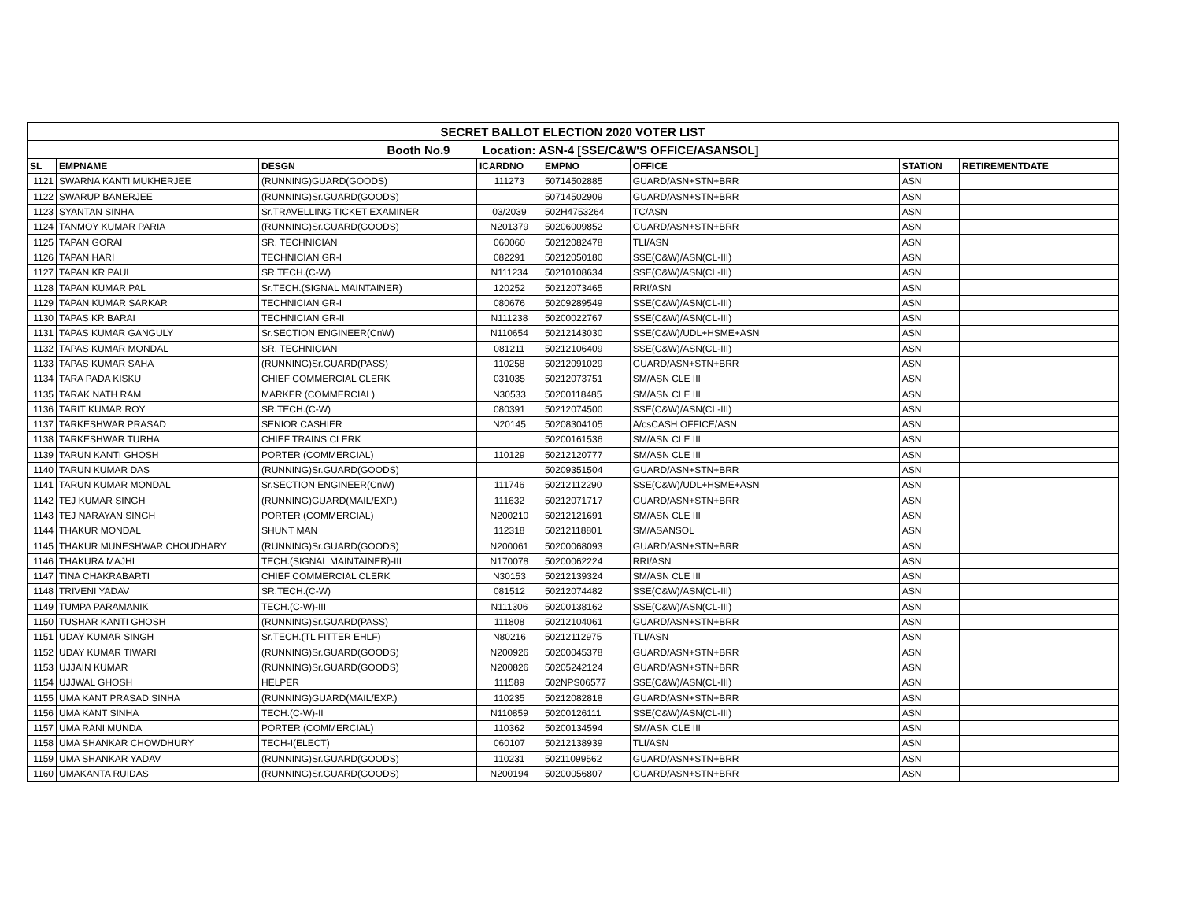| SECRET BALLOT ELECTION 2020 VOTER LIST | | | | | | | |
| Booth No.9 Location: ASN-4 [SSE/C&W'S OFFICE/ASANSOL] | | | | | | | |
| SL | EMPNAME | DESGN | ICARDNO | EMPNO | OFFICE | STATION | RETIREMENTDATE |
| 1121 | SWARNA KANTI MUKHERJEE | (RUNNING)GUARD(GOODS) | 111273 | 50714502885 | GUARD/ASN+STN+BRR | ASN | |
| 1122 | SWARUP BANERJEE | (RUNNING)Sr.GUARD(GOODS) | | 50714502909 | GUARD/ASN+STN+BRR | ASN | |
| 1123 | SYANTAN SINHA | Sr.TRAVELLING TICKET EXAMINER | 03/2039 | 502H4753264 | TC/ASN | ASN | |
| 1124 | TANMOY KUMAR PARIA | (RUNNING)Sr.GUARD(GOODS) | N201379 | 50206009852 | GUARD/ASN+STN+BRR | ASN | |
| 1125 | TAPAN GORAI | SR. TECHNICIAN | 060060 | 50212082478 | TLI/ASN | ASN | |
| 1126 | TAPAN HARI | TECHNICIAN GR-I | 082291 | 50212050180 | SSE(C&W)/ASN(CL-III) | ASN | |
| 1127 | TAPAN KR PAUL | SR.TECH.(C-W) | N111234 | 50210108634 | SSE(C&W)/ASN(CL-III) | ASN | |
| 1128 | TAPAN KUMAR PAL | Sr.TECH.(SIGNAL MAINTAINER) | 120252 | 50212073465 | RRI/ASN | ASN | |
| 1129 | TAPAN KUMAR SARKAR | TECHNICIAN GR-I | 080676 | 50209289549 | SSE(C&W)/ASN(CL-III) | ASN | |
| 1130 | TAPAS KR BARAI | TECHNICIAN GR-II | N111238 | 50200022767 | SSE(C&W)/ASN(CL-III) | ASN | |
| 1131 | TAPAS KUMAR GANGULY | Sr.SECTION ENGINEER(CnW) | N110654 | 50212143030 | SSE(C&W)/UDL+HSME+ASN | ASN | |
| 1132 | TAPAS KUMAR MONDAL | SR. TECHNICIAN | 081211 | 50212106409 | SSE(C&W)/ASN(CL-III) | ASN | |
| 1133 | TAPAS KUMAR SAHA | (RUNNING)Sr.GUARD(PASS) | 110258 | 50212091029 | GUARD/ASN+STN+BRR | ASN | |
| 1134 | TARA PADA KISKU | CHIEF COMMERCIAL CLERK | 031035 | 50212073751 | SM/ASN CLE III | ASN | |
| 1135 | TARAK NATH RAM | MARKER (COMMERCIAL) | N30533 | 50200118485 | SM/ASN CLE III | ASN | |
| 1136 | TARIT KUMAR ROY | SR.TECH.(C-W) | 080391 | 50212074500 | SSE(C&W)/ASN(CL-III) | ASN | |
| 1137 | TARKESHWAR PRASAD | SENIOR CASHIER | N20145 | 50208304105 | A/csCASH OFFICE/ASN | ASN | |
| 1138 | TARKESHWAR TURHA | CHIEF TRAINS CLERK | | 50200161536 | SM/ASN CLE III | ASN | |
| 1139 | TARUN KANTI GHOSH | PORTER (COMMERCIAL) | 110129 | 50212120777 | SM/ASN CLE III | ASN | |
| 1140 | TARUN KUMAR DAS | (RUNNING)Sr.GUARD(GOODS) | | 50209351504 | GUARD/ASN+STN+BRR | ASN | |
| 1141 | TARUN KUMAR MONDAL | Sr.SECTION ENGINEER(CnW) | 111746 | 50212112290 | SSE(C&W)/UDL+HSME+ASN | ASN | |
| 1142 | TEJ KUMAR SINGH | (RUNNING)GUARD(MAIL/EXP.) | 111632 | 50212071717 | GUARD/ASN+STN+BRR | ASN | |
| 1143 | TEJ NARAYAN SINGH | PORTER (COMMERCIAL) | N200210 | 50212121691 | SM/ASN CLE III | ASN | |
| 1144 | THAKUR MONDAL | SHUNT MAN | 112318 | 50212118801 | SM/ASANSOL | ASN | |
| 1145 | THAKUR MUNESHWAR CHOUDHARY | (RUNNING)Sr.GUARD(GOODS) | N200061 | 50200068093 | GUARD/ASN+STN+BRR | ASN | |
| 1146 | THAKURA MAJHI | TECH.(SIGNAL MAINTAINER)-III | N170078 | 50200062224 | RRI/ASN | ASN | |
| 1147 | TINA CHAKRABARTI | CHIEF COMMERCIAL CLERK | N30153 | 50212139324 | SM/ASN CLE III | ASN | |
| 1148 | TRIVENI YADAV | SR.TECH.(C-W) | 081512 | 50212074482 | SSE(C&W)/ASN(CL-III) | ASN | |
| 1149 | TUMPA PARAMANIK | TECH.(C-W)-III | N111306 | 50200138162 | SSE(C&W)/ASN(CL-III) | ASN | |
| 1150 | TUSHAR KANTI GHOSH | (RUNNING)Sr.GUARD(PASS) | 111808 | 50212104061 | GUARD/ASN+STN+BRR | ASN | |
| 1151 | UDAY KUMAR SINGH | Sr.TECH.(TL FITTER EHLF) | N80216 | 50212112975 | TLI/ASN | ASN | |
| 1152 | UDAY KUMAR TIWARI | (RUNNING)Sr.GUARD(GOODS) | N200926 | 50200045378 | GUARD/ASN+STN+BRR | ASN | |
| 1153 | UJJAIN KUMAR | (RUNNING)Sr.GUARD(GOODS) | N200826 | 50205242124 | GUARD/ASN+STN+BRR | ASN | |
| 1154 | UJJWAL GHOSH | HELPER | 111589 | 502NPS06577 | SSE(C&W)/ASN(CL-III) | ASN | |
| 1155 | UMA KANT PRASAD SINHA | (RUNNING)GUARD(MAIL/EXP.) | 110235 | 50212082818 | GUARD/ASN+STN+BRR | ASN | |
| 1156 | UMA KANT SINHA | TECH.(C-W)-II | N110859 | 50200126111 | SSE(C&W)/ASN(CL-III) | ASN | |
| 1157 | UMA RANI MUNDA | PORTER (COMMERCIAL) | 110362 | 50200134594 | SM/ASN CLE III | ASN | |
| 1158 | UMA SHANKAR CHOWDHURY | TECH-I(ELECT) | 060107 | 50212138939 | TLI/ASN | ASN | |
| 1159 | UMA SHANKAR YADAV | (RUNNING)Sr.GUARD(GOODS) | 110231 | 50211099562 | GUARD/ASN+STN+BRR | ASN | |
| 1160 | UMAKANTA RUIDAS | (RUNNING)Sr.GUARD(GOODS) | N200194 | 50200056807 | GUARD/ASN+STN+BRR | ASN | |